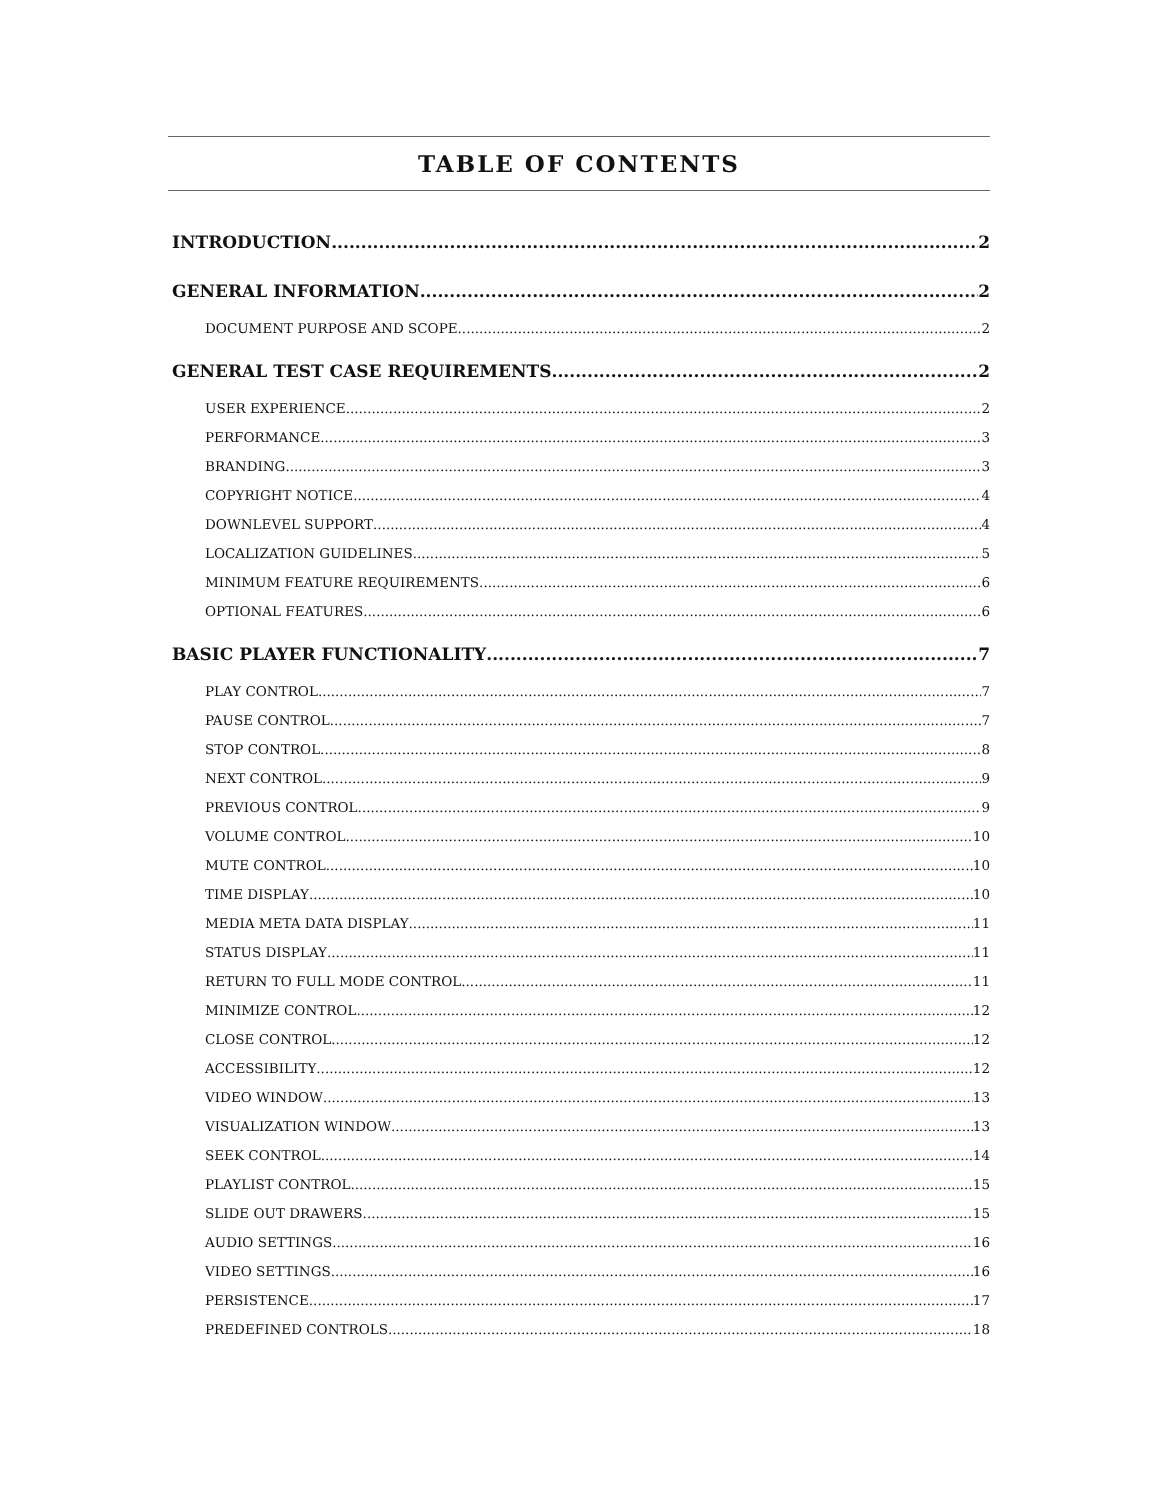TABLE OF CONTENTS
INTRODUCTION 2
GENERAL INFORMATION 2
DOCUMENT PURPOSE AND SCOPE 2
GENERAL TEST CASE REQUIREMENTS 2
USER EXPERIENCE 2
PERFORMANCE 3
BRANDING 3
COPYRIGHT NOTICE 4
DOWNLEVEL SUPPORT 4
LOCALIZATION GUIDELINES 5
MINIMUM FEATURE REQUIREMENTS 6
OPTIONAL FEATURES 6
BASIC PLAYER FUNCTIONALITY 7
PLAY CONTROL 7
PAUSE CONTROL 7
STOP CONTROL 8
NEXT CONTROL 9
PREVIOUS CONTROL 9
VOLUME CONTROL 10
MUTE CONTROL 10
TIME DISPLAY 10
MEDIA META DATA DISPLAY 11
STATUS DISPLAY 11
RETURN TO FULL MODE CONTROL 11
MINIMIZE CONTROL 12
CLOSE CONTROL 12
ACCESSIBILITY 12
VIDEO WINDOW 13
VISUALIZATION WINDOW 13
SEEK CONTROL 14
PLAYLIST CONTROL 15
SLIDE OUT DRAWERS 15
AUDIO SETTINGS 16
VIDEO SETTINGS 16
PERSISTENCE 17
PREDEFINED CONTROLS 18